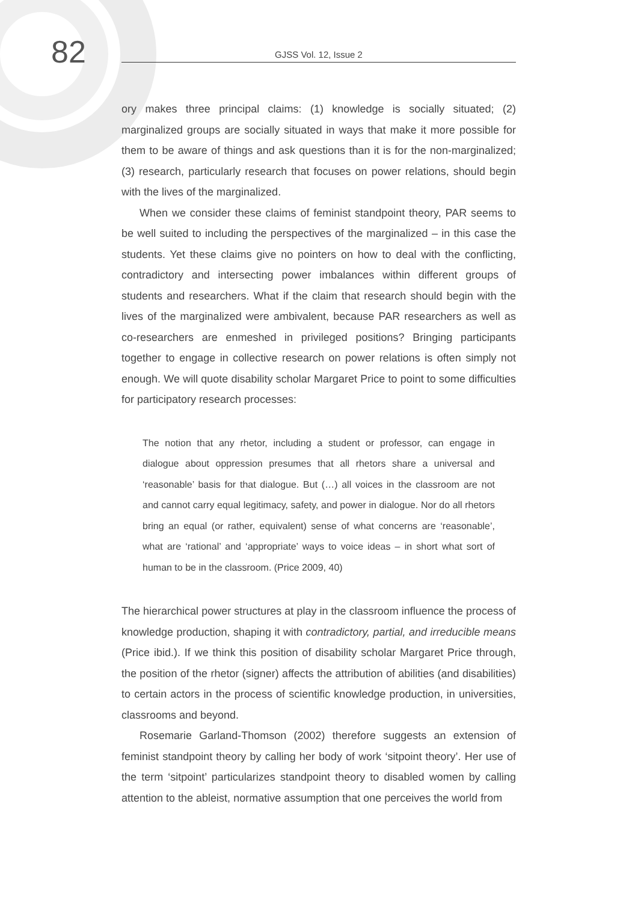82
GJSS Vol. 12, Issue 2
ory makes three principal claims: (1) knowledge is socially situated; (2) marginalized groups are socially situated in ways that make it more possible for them to be aware of things and ask questions than it is for the non-marginalized; (3) research, particularly research that focuses on power relations, should begin with the lives of the marginalized.
When we consider these claims of feminist standpoint theory, PAR seems to be well suited to including the perspectives of the marginalized – in this case the students. Yet these claims give no pointers on how to deal with the conflicting, contradictory and intersecting power imbalances within different groups of students and researchers. What if the claim that research should begin with the lives of the marginalized were ambivalent, because PAR researchers as well as co-researchers are enmeshed in privileged positions? Bringing participants together to engage in collective research on power relations is often simply not enough. We will quote disability scholar Margaret Price to point to some difficulties for participatory research processes:
The notion that any rhetor, including a student or professor, can engage in dialogue about oppression presumes that all rhetors share a universal and ‘reasonable’ basis for that dialogue. But (…) all voices in the classroom are not and cannot carry equal legitimacy, safety, and power in dialogue. Nor do all rhetors bring an equal (or rather, equivalent) sense of what concerns are ‘reasonable’, what are ‘rational’ and ‘appropriate’ ways to voice ideas – in short what sort of human to be in the classroom. (Price 2009, 40)
The hierarchical power structures at play in the classroom influence the process of knowledge production, shaping it with contradictory, partial, and irreducible means (Price ibid.). If we think this position of disability scholar Margaret Price through, the position of the rhetor (signer) affects the attribution of abilities (and disabilities) to certain actors in the process of scientific knowledge production, in universities, classrooms and beyond.
Rosemarie Garland-Thomson (2002) therefore suggests an extension of feminist standpoint theory by calling her body of work ‘sitpoint theory’. Her use of the term ‘sitpoint’ particularizes standpoint theory to disabled women by calling attention to the ableist, normative assumption that one perceives the world from